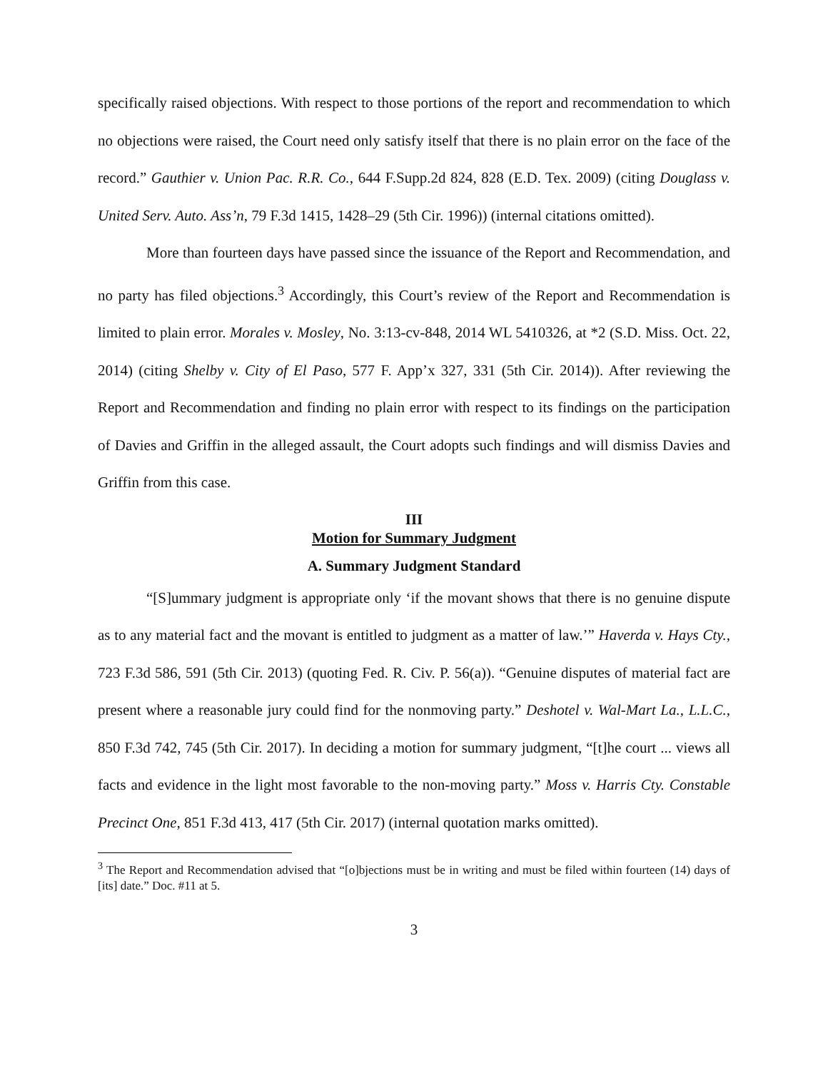specifically raised objections. With respect to those portions of the report and recommendation to which no objections were raised, the Court need only satisfy itself that there is no plain error on the face of the record.” Gauthier v. Union Pac. R.R. Co., 644 F.Supp.2d 824, 828 (E.D. Tex. 2009) (citing Douglass v. United Serv. Auto. Ass’n, 79 F.3d 1415, 1428–29 (5th Cir. 1996)) (internal citations omitted).
More than fourteen days have passed since the issuance of the Report and Recommendation, and no party has filed objections.<sup>3</sup> Accordingly, this Court’s review of the Report and Recommendation is limited to plain error. Morales v. Mosley, No. 3:13-cv-848, 2014 WL 5410326, at *2 (S.D. Miss. Oct. 22, 2014) (citing Shelby v. City of El Paso, 577 F. App’x 327, 331 (5th Cir. 2014)). After reviewing the Report and Recommendation and finding no plain error with respect to its findings on the participation of Davies and Griffin in the alleged assault, the Court adopts such findings and will dismiss Davies and Griffin from this case.
III
Motion for Summary Judgment
A. Summary Judgment Standard
“[S]ummary judgment is appropriate only ‘if the movant shows that there is no genuine dispute as to any material fact and the movant is entitled to judgment as a matter of law.’” Haverda v. Hays Cty., 723 F.3d 586, 591 (5th Cir. 2013) (quoting Fed. R. Civ. P. 56(a)). “Genuine disputes of material fact are present where a reasonable jury could find for the nonmoving party.” Deshotel v. Wal-Mart La., L.L.C., 850 F.3d 742, 745 (5th Cir. 2017). In deciding a motion for summary judgment, “[t]he court ... views all facts and evidence in the light most favorable to the non-moving party.” Moss v. Harris Cty. Constable Precinct One, 851 F.3d 413, 417 (5th Cir. 2017) (internal quotation marks omitted).
<sup>3</sup> The Report and Recommendation advised that “[o]bjections must be in writing and must be filed within fourteen (14) days of [its] date.” Doc. #11 at 5.
3